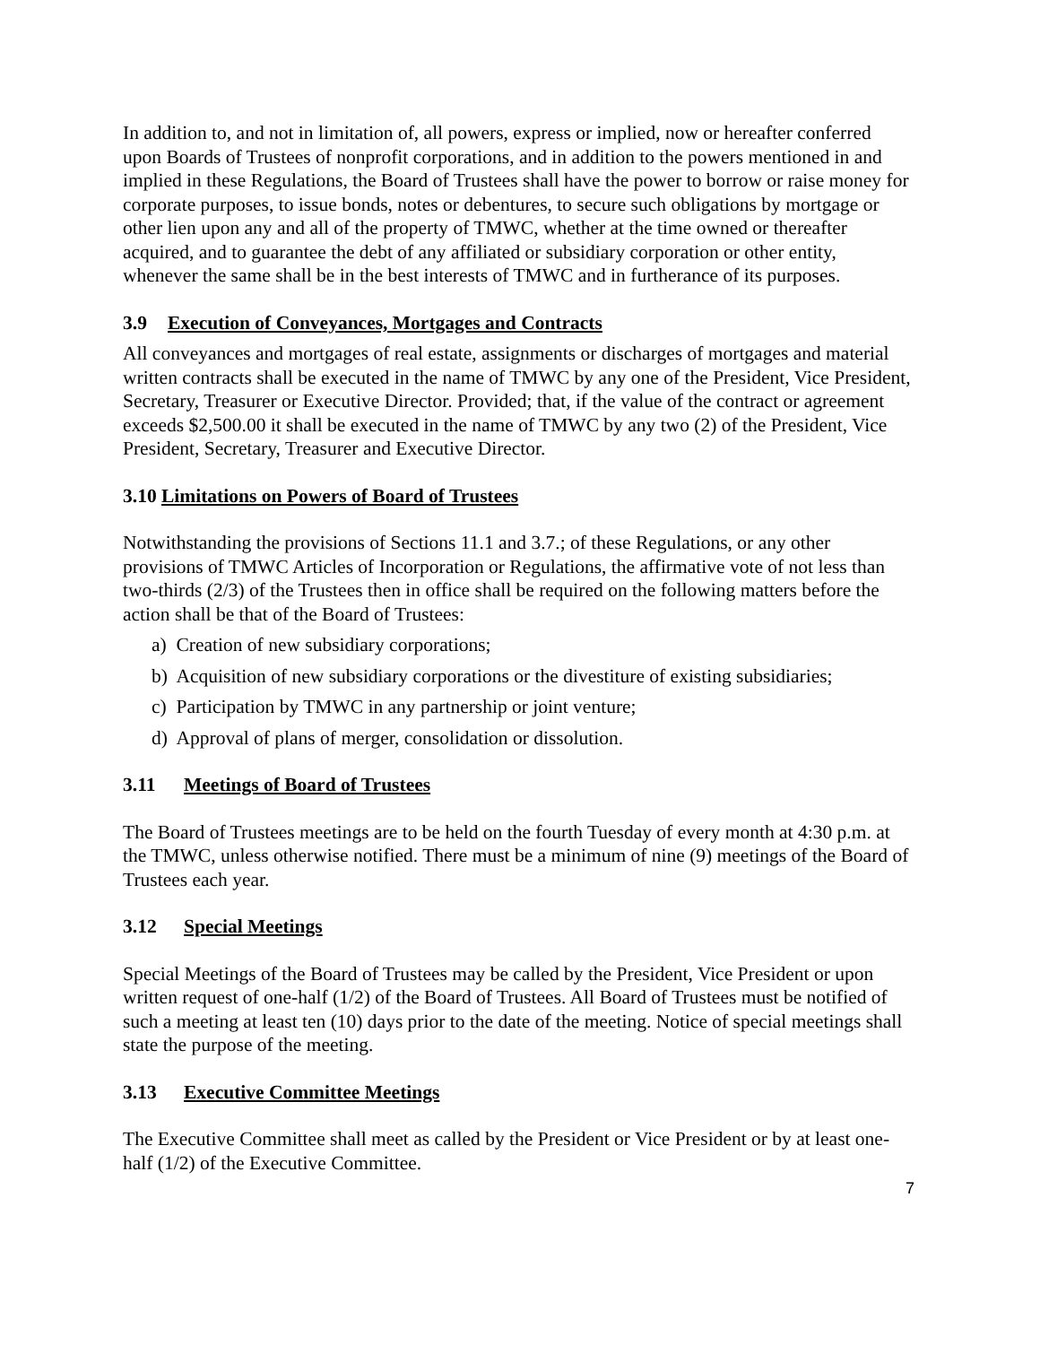In addition to, and not in limitation of, all powers, express or implied, now or hereafter conferred upon Boards of Trustees of nonprofit corporations, and in addition to the powers mentioned in and implied in these Regulations, the Board of Trustees shall have the power to borrow or raise money for corporate purposes, to issue bonds, notes or debentures, to secure such obligations by mortgage or other lien upon any and all of the property of TMWC, whether at the time owned or thereafter acquired, and to guarantee the debt of any affiliated or subsidiary corporation or other entity, whenever the same shall be in the best interests of TMWC and in furtherance of its purposes.
3.9 Execution of Conveyances, Mortgages and Contracts
All conveyances and mortgages of real estate, assignments or discharges of mortgages and material written contracts shall be executed in the name of TMWC by any one of the President, Vice President, Secretary, Treasurer or Executive Director. Provided; that, if the value of the contract or agreement exceeds $2,500.00 it shall be executed in the name of TMWC by any two (2) of the President, Vice President, Secretary, Treasurer and Executive Director.
3.10 Limitations on Powers of Board of Trustees
Notwithstanding the provisions of Sections 11.1 and 3.7.; of these Regulations, or any other provisions of TMWC Articles of Incorporation or Regulations, the affirmative vote of not less than two-thirds (2/3) of the Trustees then in office shall be required on the following matters before the action shall be that of the Board of Trustees:
a) Creation of new subsidiary corporations;
b) Acquisition of new subsidiary corporations or the divestiture of existing subsidiaries;
c) Participation by TMWC in any partnership or joint venture;
d) Approval of plans of merger, consolidation or dissolution.
3.11 Meetings of Board of Trustees
The Board of Trustees meetings are to be held on the fourth Tuesday of every month at 4:30 p.m. at the TMWC, unless otherwise notified. There must be a minimum of nine (9) meetings of the Board of Trustees each year.
3.12 Special Meetings
Special Meetings of the Board of Trustees may be called by the President, Vice President or upon written request of one-half (1/2) of the Board of Trustees. All Board of Trustees must be notified of such a meeting at least ten (10) days prior to the date of the meeting. Notice of special meetings shall state the purpose of the meeting.
3.13 Executive Committee Meetings
The Executive Committee shall meet as called by the President or Vice President or by at least one-half (1/2) of the Executive Committee.
7